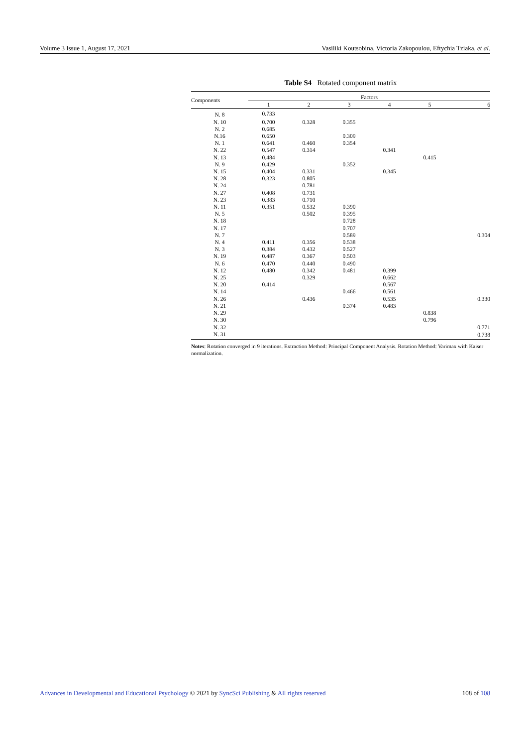Volume 3 Issue 1, August 17, 2021 Vasiliki Koutsobina, Victoria Zakopoulou, Eftychia Tziaka, et al.
Table S4 Rotated component matrix
| Components | Factors | | | | | |
| --- | --- | --- | --- | --- | --- | --- |
| | 1 | 2 | 3 | 4 | 5 | 6 |
| N. 8 | 0.733 | | | | | |
| N. 10 | 0.700 | 0.328 | 0.355 | | | |
| N. 2 | 0.685 | | | | | |
| N.16 | 0.650 | | 0.309 | | | |
| N. 1 | 0.641 | 0.460 | 0.354 | | | |
| N. 22 | 0.547 | 0.314 | | 0.341 | | |
| N. 13 | 0.484 | | | | 0.415 | |
| N. 9 | 0.429 | | 0.352 | | | |
| N. 15 | 0.404 | 0.331 | | 0.345 | | |
| N. 28 | 0.323 | 0.805 | | | | |
| N. 24 | | 0.781 | | | | |
| N. 27 | 0.408 | 0.731 | | | | |
| N. 23 | 0.383 | 0.710 | | | | |
| N. 11 | 0.351 | 0.532 | 0.390 | | | |
| N. 5 | | 0.502 | 0.395 | | | |
| N. 18 | | | 0.728 | | | |
| N. 17 | | | 0.707 | | | |
| N. 7 | | | 0.589 | | | 0.304 |
| N. 4 | 0.411 | 0.356 | 0.538 | | | |
| N. 3 | 0.384 | 0.432 | 0.527 | | | |
| N. 19 | 0.487 | 0.367 | 0.503 | | | |
| N. 6 | 0.470 | 0.440 | 0.490 | | | |
| N. 12 | 0.480 | 0.342 | 0.481 | 0.399 | | |
| N. 25 | | 0.329 | | 0.662 | | |
| N. 20 | 0.414 | | | 0.567 | | |
| N. 14 | | | 0.466 | 0.561 | | |
| N. 26 | | 0.436 | | 0.535 | | 0.330 |
| N. 21 | | | 0.374 | 0.483 | | |
| N. 29 | | | | | 0.838 | |
| N. 30 | | | | | 0.796 | |
| N. 32 | | | | | | 0.771 |
| N. 31 | | | | | | 0.738 |
Notes: Rotation converged in 9 iterations. Extraction Method: Principal Component Analysis. Rotation Method: Varimax with Kaiser normalization.
Advances in Developmental and Educational Psychology © 2021 by SyncSci Publishing & All rights reserved 108 of 108